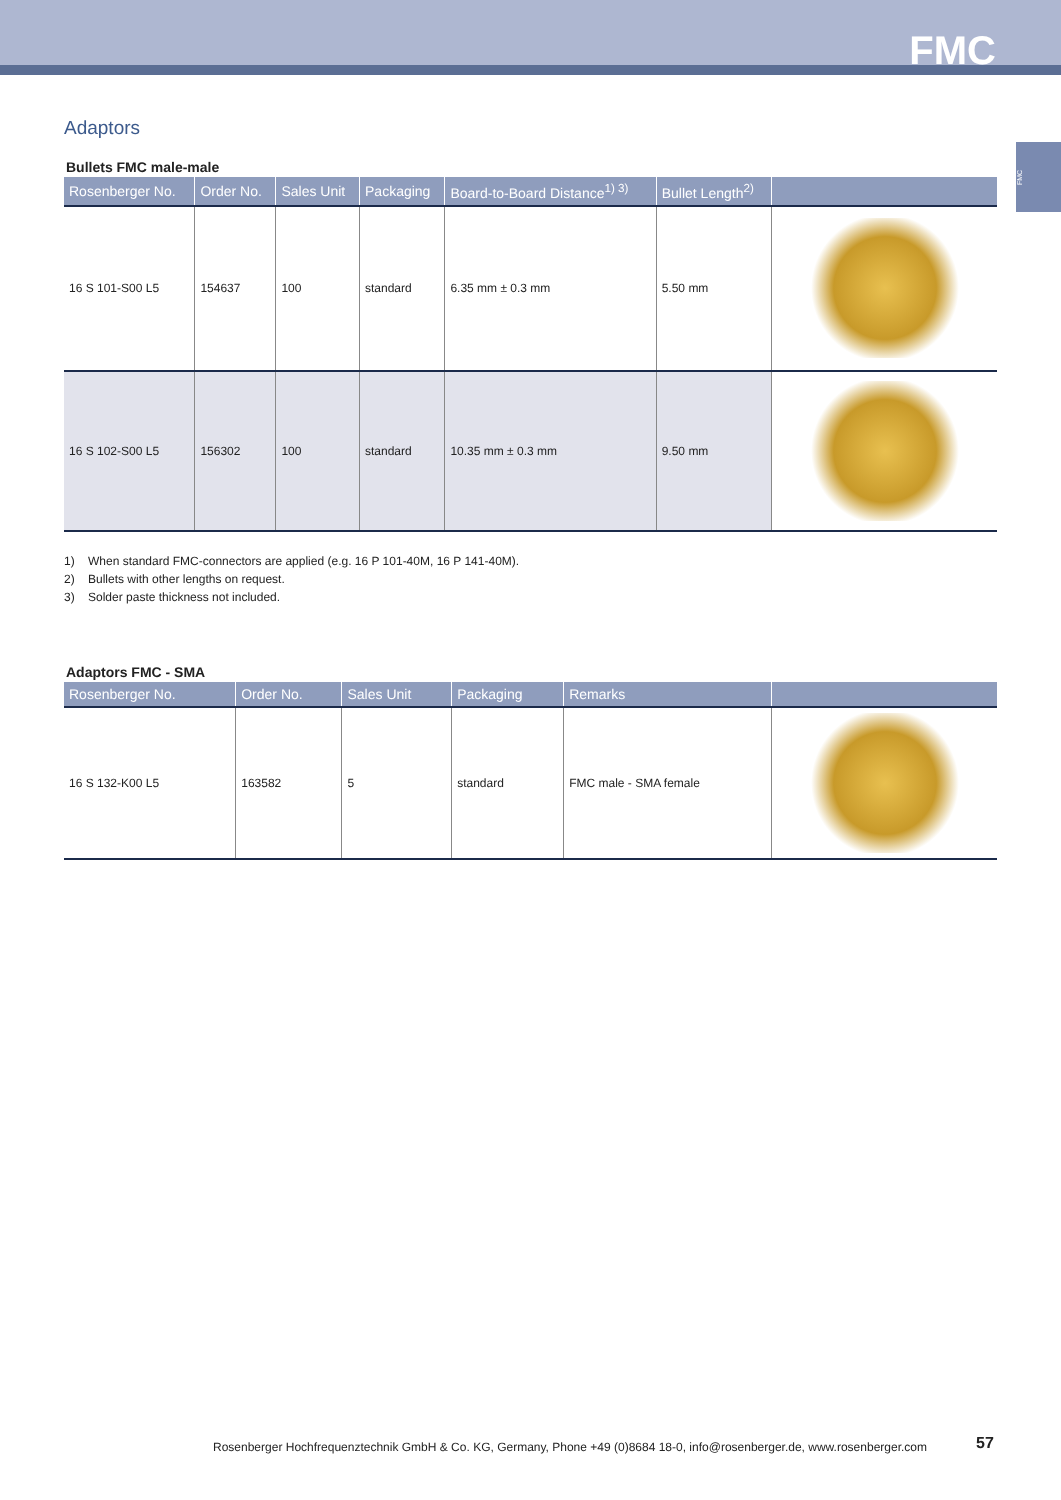FMC
FMC
Adaptors
Bullets FMC male-male
| Rosenberger No. | Order No. | Sales Unit | Packaging | Board-to-Board Distance<sup>1) 3)</sup> | Bullet Length<sup>2)</sup> | |
| --- | --- | --- | --- | --- | --- | --- |
| 16 S 101-S00 L5 | 154637 | 100 | standard | 6.35 mm ± 0.3 mm | 5.50 mm | |
| 16 S 102-S00 L5 | 156302 | 100 | standard | 10.35 mm ± 0.3 mm | 9.50 mm | |
1) When standard FMC-connectors are applied (e.g. 16 P 101-40M, 16 P 141-40M).
2) Bullets with other lengths on request.
3) Solder paste thickness not included.
Adaptors FMC - SMA
| Rosenberger No. | Order No. | Sales Unit | Packaging | Remarks | |
| --- | --- | --- | --- | --- | --- |
| 16 S 132-K00 L5 | 163582 | 5 | standard | FMC male - SMA female | |
Rosenberger Hochfrequenztechnik GmbH & Co. KG, Germany, Phone +49 (0)8684 18-0, info@rosenberger.de, www.rosenberger.com
57